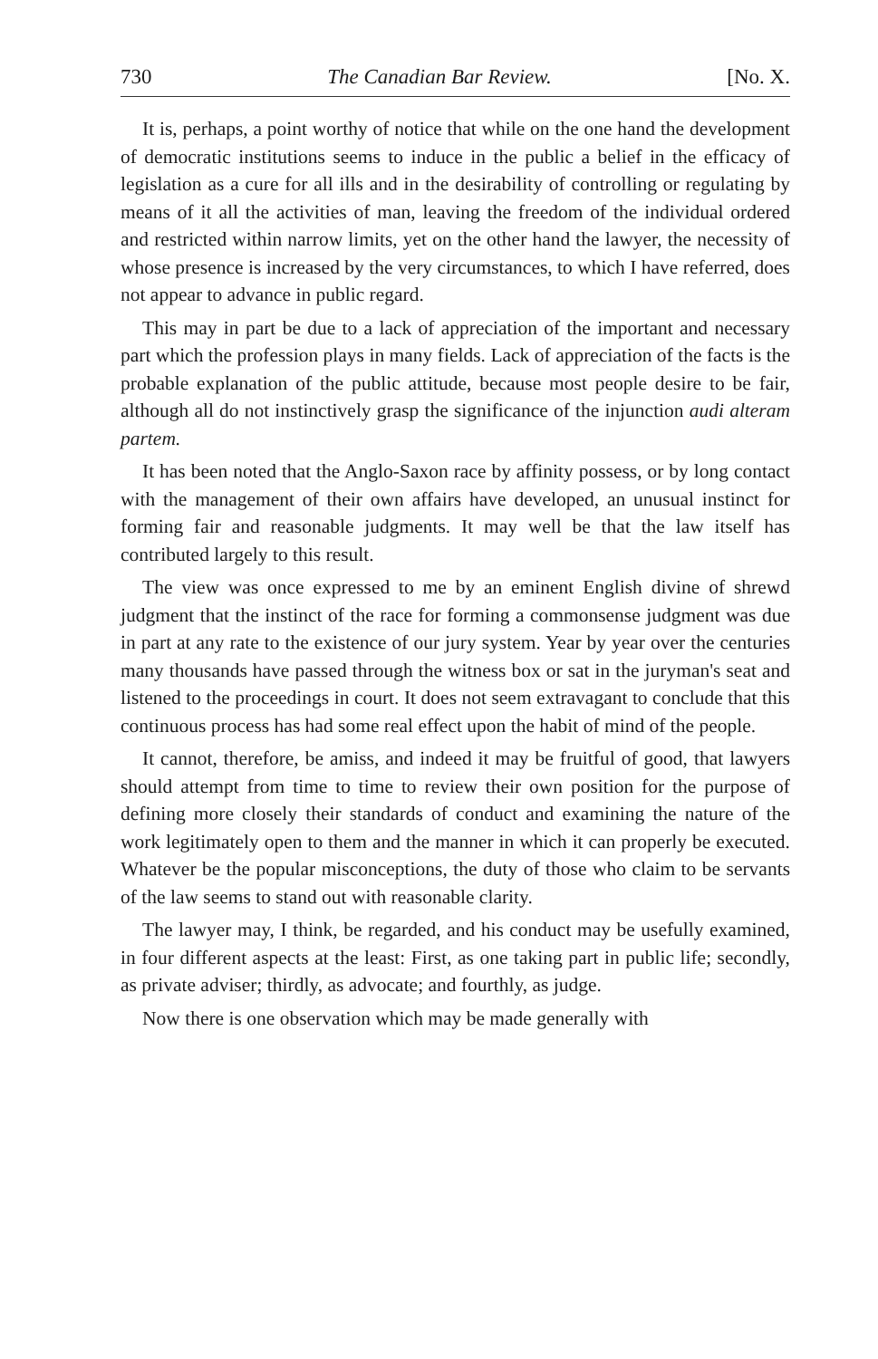730 The Canadian Bar Review. [No. X.
It is, perhaps, a point worthy of notice that while on the one hand the development of democratic institutions seems to induce in the public a belief in the efficacy of legislation as a cure for all ills and in the desirability of controlling or regulating by means of it all the activities of man, leaving the freedom of the individual ordered and restricted within narrow limits, yet on the other hand the lawyer, the necessity of whose presence is increased by the very circumstances, to which I have referred, does not appear to advance in public regard.
This may in part be due to a lack of appreciation of the important and necessary part which the profession plays in many fields. Lack of appreciation of the facts is the probable explanation of the public attitude, because most people desire to be fair, although all do not instinctively grasp the significance of the injunction audi alteram partem.
It has been noted that the Anglo-Saxon race by affinity possess, or by long contact with the management of their own affairs have developed, an unusual instinct for forming fair and reasonable judgments. It may well be that the law itself has contributed largely to this result.
The view was once expressed to me by an eminent English divine of shrewd judgment that the instinct of the race for forming a commonsense judgment was due in part at any rate to the existence of our jury system. Year by year over the centuries many thousands have passed through the witness box or sat in the juryman's seat and listened to the proceedings in court. It does not seem extravagant to conclude that this continuous process has had some real effect upon the habit of mind of the people.
It cannot, therefore, be amiss, and indeed it may be fruitful of good, that lawyers should attempt from time to time to review their own position for the purpose of defining more closely their standards of conduct and examining the nature of the work legitimately open to them and the manner in which it can properly be executed. Whatever be the popular misconceptions, the duty of those who claim to be servants of the law seems to stand out with reasonable clarity.
The lawyer may, I think, be regarded, and his conduct may be usefully examined, in four different aspects at the least: First, as one taking part in public life; secondly, as private adviser; thirdly, as advocate; and fourthly, as judge.
Now there is one observation which may be made generally with